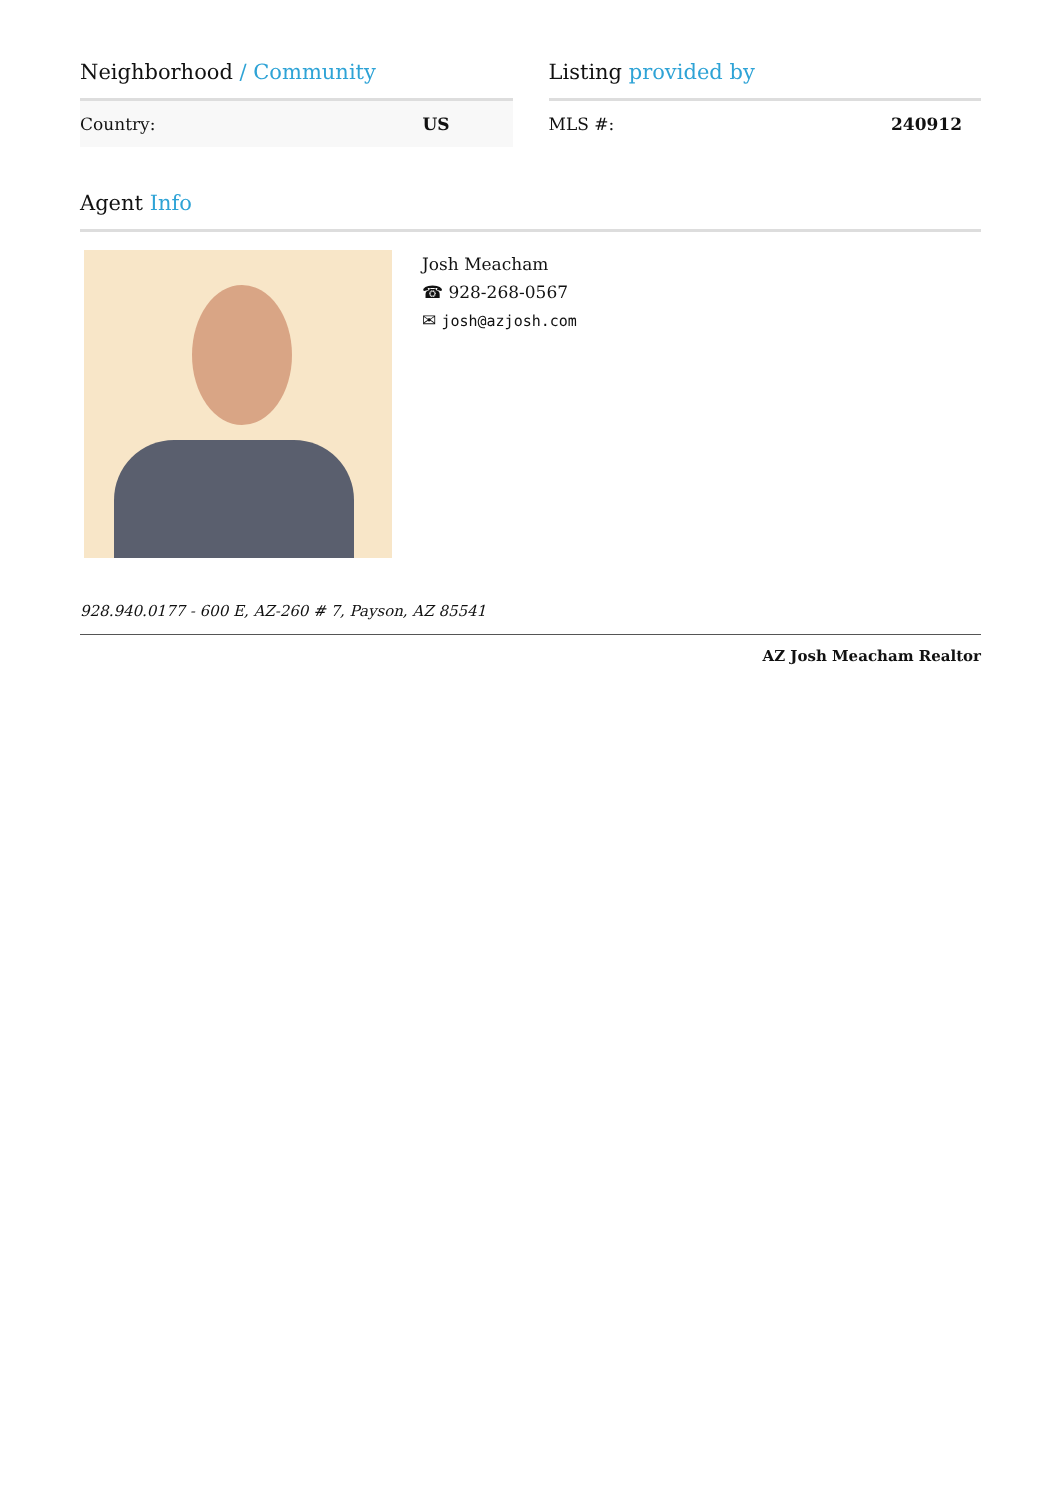Neighborhood / Community
| Country: | US |
Listing provided by
| MLS #: | 240912 |
Agent Info
Josh Meacham
☎ 928-268-0567
✉ josh@azjosh.com
928.940.0177 - 600 E, AZ-260 # 7, Payson, AZ 85541
AZ Josh Meacham Realtor